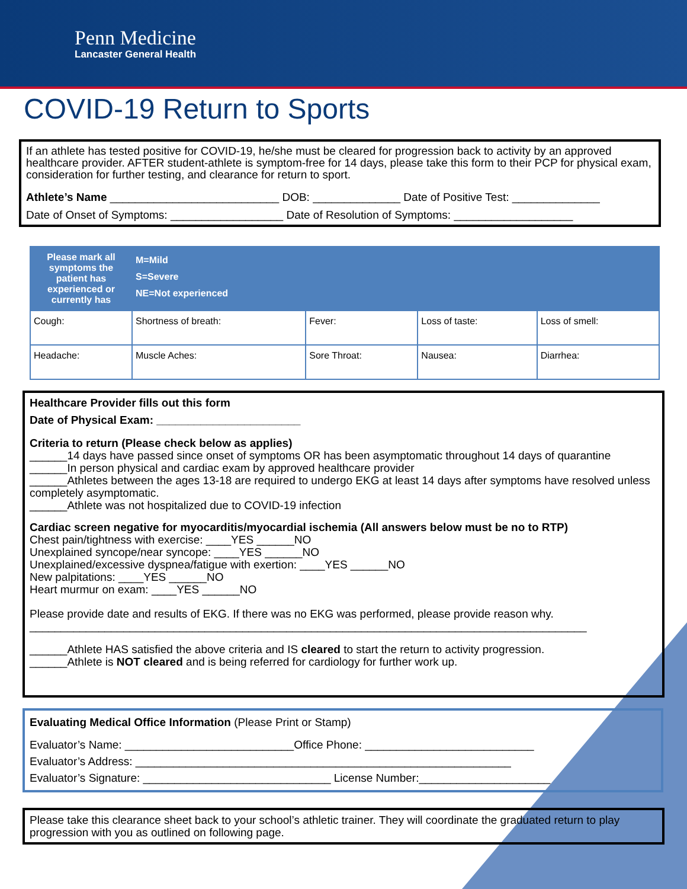Penn Medicine
Lancaster General Health
COVID-19 Return to Sports
If an athlete has tested positive for COVID-19, he/she must be cleared for progression back to activity by an approved healthcare provider. AFTER student-athlete is symptom-free for 14 days, please take this form to their PCP for physical exam, consideration for further testing, and clearance for return to sport.
Athlete’s Name ___________________________ DOB: ______________ Date of Positive Test: ______________
Date of Onset of Symptoms: __________________ Date of Resolution of Symptoms: ___________________
| Please mark all symptoms the patient has experienced or currently has | M=Mild S=Severe NE=Not experienced | | | |
| Cough: | Shortness of breath: | Fever: | Loss of taste: | Loss of smell: |
| Headache: | Muscle Aches: | Sore Throat: | Nausea: | Diarrhea: |
Healthcare Provider fills out this form
Date of Physical Exam: _______________________
Criteria to return (Please check below as applies)
______14 days have passed since onset of symptoms OR has been asymptomatic throughout 14 days of quarantine
______In person physical and cardiac exam by approved healthcare provider
______Athletes between the ages 13-18 are required to undergo EKG at least 14 days after symptoms have resolved unless completely asymptomatic.
______Athlete was not hospitalized due to COVID-19 infection
Cardiac screen negative for myocarditis/myocardial ischemia (All answers below must be no to RTP)
Chest pain/tightness with exercise: ____YES ______NO
Unexplained syncope/near syncope: ____YES ______NO
Unexplained/excessive dyspnea/fatigue with exertion: ____YES ______NO
New palpitations: ____YES ______NO
Heart murmur on exam: ____YES ______NO
Please provide date and results of EKG. If there was no EKG was performed, please provide reason why.
_________________________________________________________________________________________
______Athlete HAS satisfied the above criteria and IS cleared to start the return to activity progression.
______Athlete is NOT cleared and is being referred for cardiology for further work up.
Evaluating Medical Office Information (Please Print or Stamp)
Evaluator’s Name: ___________________________Office Phone: ___________________________
Evaluator’s Address: ____________________________________________________________
Evaluator’s Signature: ______________________________ License Number:_____________________
Please take this clearance sheet back to your school’s athletic trainer. They will coordinate the graduated return to play progression with you as outlined on following page.